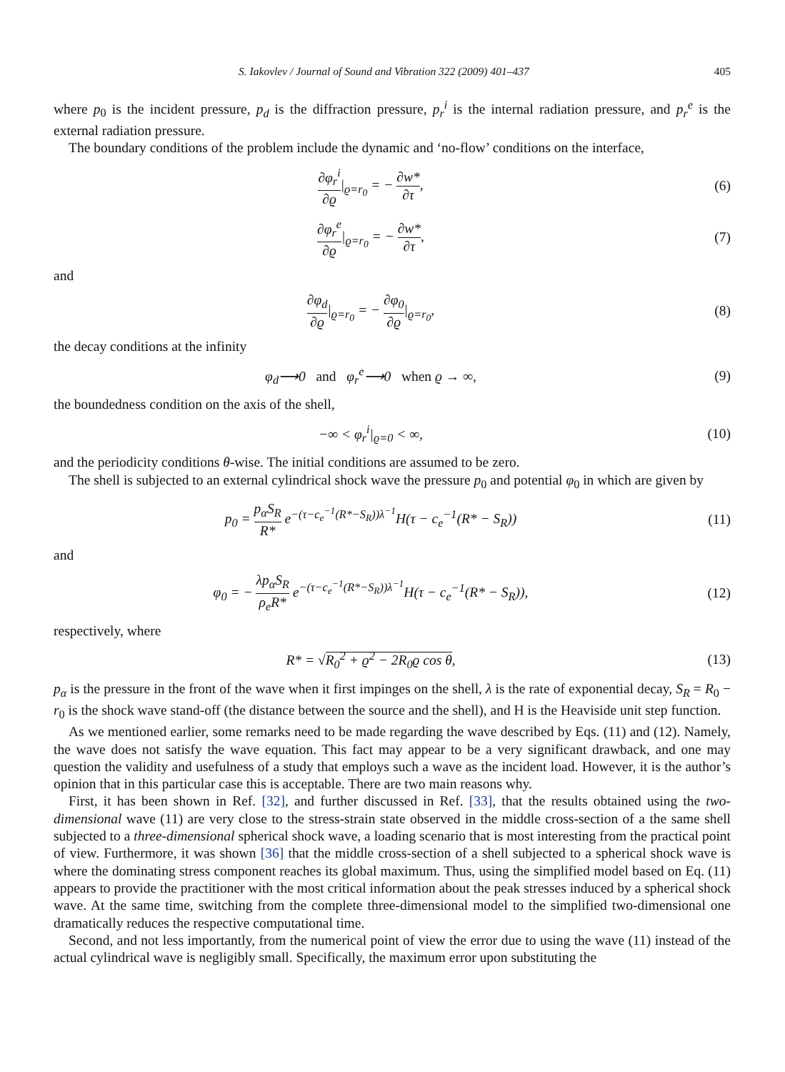S. Iakovlev / Journal of Sound and Vibration 322 (2009) 401–437 405
where p<sub>0</sub> is the incident pressure, p<sub>d</sub> is the diffraction pressure, p<sub>r</sub><sup>i</sup> is the internal radiation pressure, and p<sub>r</sub><sup>e</sup> is the external radiation pressure.
The boundary conditions of the problem include the dynamic and ‘no-flow’ conditions on the interface,
∂φ<sub>r</sub><sup>i</sup> ∂ϱ|<sub>ϱ=r<sub>0</sub></sub> = − ∂w* ∂τ, (6)
∂φ<sub>r</sub><sup>e</sup> ∂ϱ|<sub>ϱ=r<sub>0</sub></sub> = − ∂w* ∂τ, (7)
and
∂φ<sub>d</sub> ∂ϱ|<sub>ϱ=r<sub>0</sub></sub> = − ∂φ<sub>0</sub> ∂ϱ|<sub>ϱ=r<sub>0</sub></sub>, (8)
the decay conditions at the infinity
φ<sub>d</sub>⟶0 and φ<sub>r</sub><sup>e</sup>⟶0 when ϱ → ∞,
(9)
the boundedness condition on the axis of the shell,
−∞ < φ<sub>r</sub><sup>i</sup>|<sub>ϱ=0</sub> < ∞, (10)
and the periodicity conditions θ-wise. The initial conditions are assumed to be zero.
The shell is subjected to an external cylindrical shock wave the pressure p<sub>0</sub> and potential φ<sub>0</sub> in which are given by
p<sub>0</sub> = p<sub>α</sub>S<sub>R</sub> R* e<sup>−(τ−c<sub>e</sub><sup>−1</sup>(R*−S<sub>R</sub>))λ<sup>−1</sup></sup>H(τ − c<sub>e</sub><sup>−1</sup>(R* − S<sub>R</sub>))
(11)
and
φ<sub>0</sub> = − λp<sub>α</sub>S<sub>R</sub> ρ<sub>e</sub>R* e<sup>−(τ−c<sub>e</sub><sup>−1</sup>(R*−S<sub>R</sub>))λ<sup>−1</sup></sup>H(τ − c<sub>e</sub><sup>−1</sup>(R* − S<sub>R</sub>)),
(12)
respectively, where
R* = √R<sub>0</sub><sup>2</sup> + ϱ<sup>2</sup> − 2R<sub>0</sub>ϱ cos θ, (13)
p<sub>α</sub> is the pressure in the front of the wave when it first impinges on the shell, λ is the rate of exponential decay, S<sub>R</sub> = R<sub>0</sub> − r<sub>0</sub> is the shock wave stand-off (the distance between the source and the shell), and H is the Heaviside unit step function.
As we mentioned earlier, some remarks need to be made regarding the wave described by Eqs. (11) and (12). Namely, the wave does not satisfy the wave equation. This fact may appear to be a very significant drawback, and one may question the validity and usefulness of a study that employs such a wave as the incident load. However, it is the author’s opinion that in this particular case this is acceptable. There are two main reasons why.
First, it has been shown in Ref. [32], and further discussed in Ref. [33], that the results obtained using the two-dimensional wave (11) are very close to the stress-strain state observed in the middle cross-section of a the same shell subjected to a three-dimensional spherical shock wave, a loading scenario that is most interesting from the practical point of view. Furthermore, it was shown [36] that the middle cross-section of a shell subjected to a spherical shock wave is where the dominating stress component reaches its global maximum. Thus, using the simplified model based on Eq. (11) appears to provide the practitioner with the most critical information about the peak stresses induced by a spherical shock wave. At the same time, switching from the complete three-dimensional model to the simplified two-dimensional one dramatically reduces the respective computational time.
Second, and not less importantly, from the numerical point of view the error due to using the wave (11) instead of the actual cylindrical wave is negligibly small. Specifically, the maximum error upon substituting the